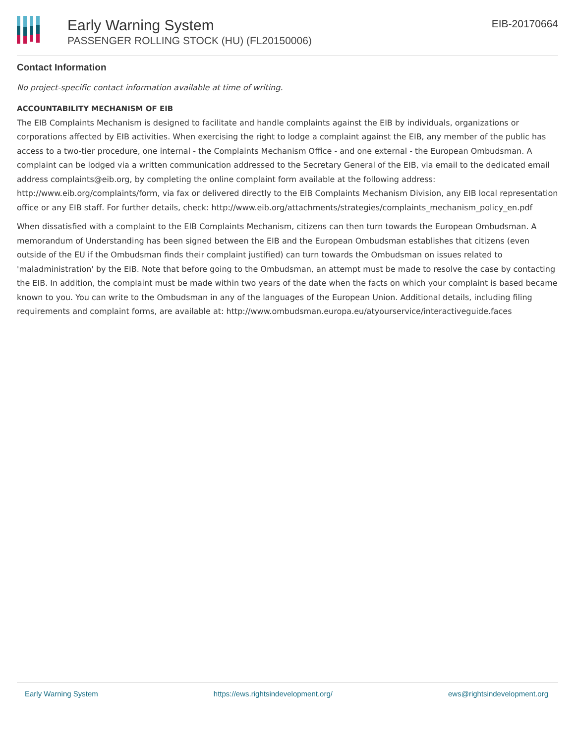Early Warning System
PASSENGER ROLLING STOCK (HU) (FL20150006)
EIB-20170664
Contact Information
No project-specific contact information available at time of writing.
ACCOUNTABILITY MECHANISM OF EIB
The EIB Complaints Mechanism is designed to facilitate and handle complaints against the EIB by individuals, organizations or corporations affected by EIB activities. When exercising the right to lodge a complaint against the EIB, any member of the public has access to a two-tier procedure, one internal - the Complaints Mechanism Office - and one external - the European Ombudsman. A complaint can be lodged via a written communication addressed to the Secretary General of the EIB, via email to the dedicated email address complaints@eib.org, by completing the online complaint form available at the following address: http://www.eib.org/complaints/form, via fax or delivered directly to the EIB Complaints Mechanism Division, any EIB local representation office or any EIB staff. For further details, check: http://www.eib.org/attachments/strategies/complaints_mechanism_policy_en.pdf
When dissatisfied with a complaint to the EIB Complaints Mechanism, citizens can then turn towards the European Ombudsman. A memorandum of Understanding has been signed between the EIB and the European Ombudsman establishes that citizens (even outside of the EU if the Ombudsman finds their complaint justified) can turn towards the Ombudsman on issues related to 'maladministration' by the EIB. Note that before going to the Ombudsman, an attempt must be made to resolve the case by contacting the EIB. In addition, the complaint must be made within two years of the date when the facts on which your complaint is based became known to you. You can write to the Ombudsman in any of the languages of the European Union. Additional details, including filing requirements and complaint forms, are available at: http://www.ombudsman.europa.eu/atyourservice/interactiveguide.faces
Early Warning System https://ews.rightsindevelopment.org/ ews@rightsindevelopment.org